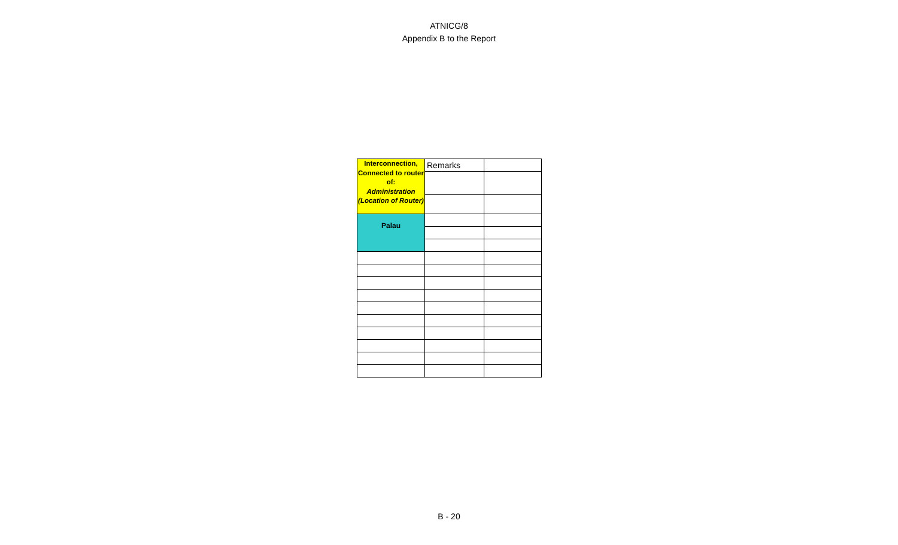ATNICG/8
Appendix B to the Report
| Interconnection, Connected to router of: Administration (Location of Router) | Remarks | |
| Palau | | |
B - 20